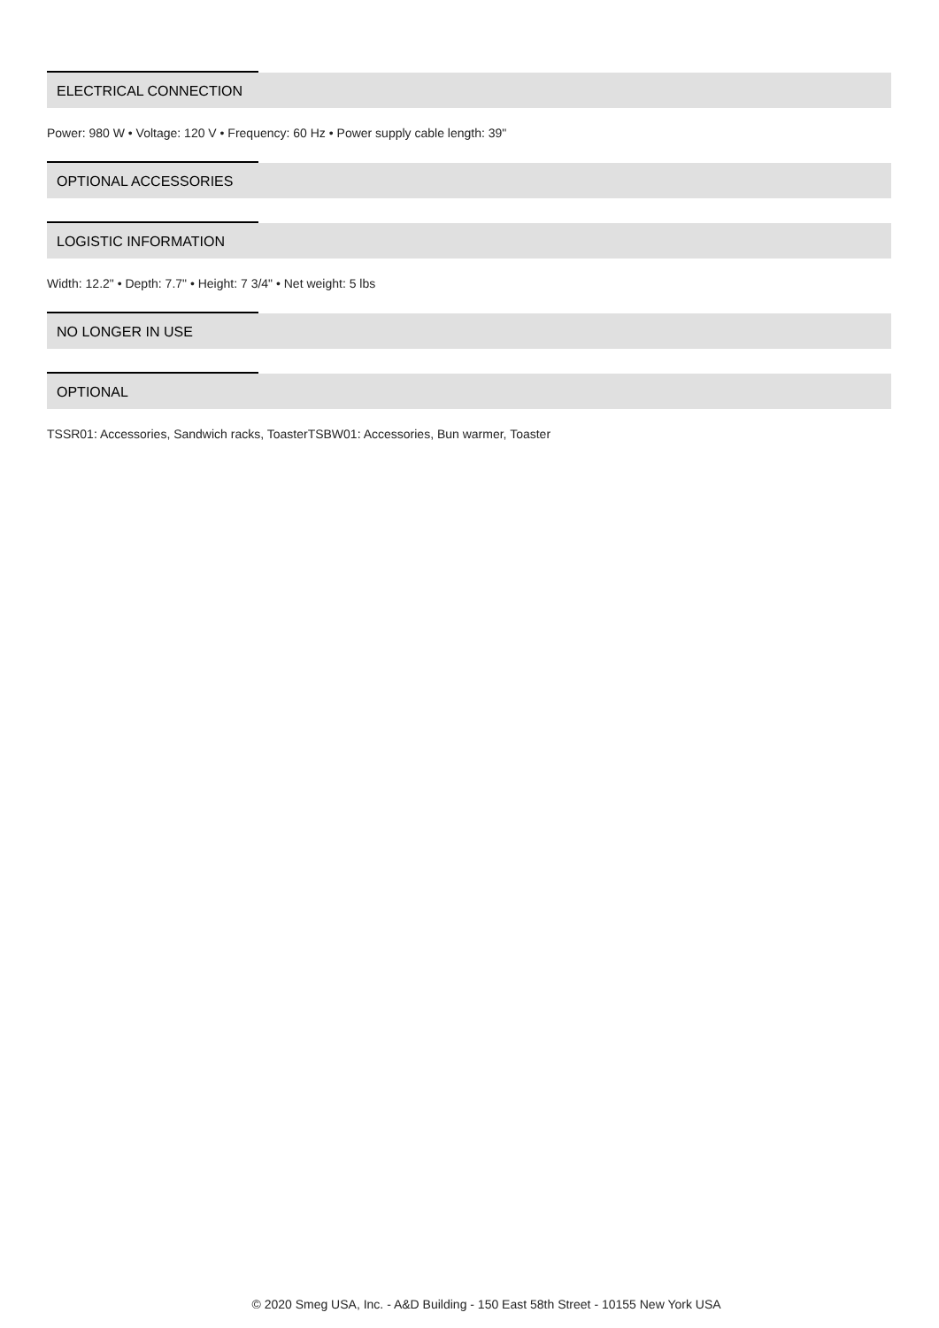ELECTRICAL CONNECTION
Power: 980 W • Voltage: 120 V • Frequency: 60 Hz • Power supply cable length: 39"
OPTIONAL ACCESSORIES
LOGISTIC INFORMATION
Width: 12.2" • Depth: 7.7" • Height: 7 3/4" • Net weight: 5 lbs
NO LONGER IN USE
OPTIONAL
TSSR01: Accessories, Sandwich racks, ToasterTSBW01: Accessories, Bun warmer, Toaster
© 2020 Smeg USA, Inc. - A&D Building - 150 East 58th Street - 10155 New York USA